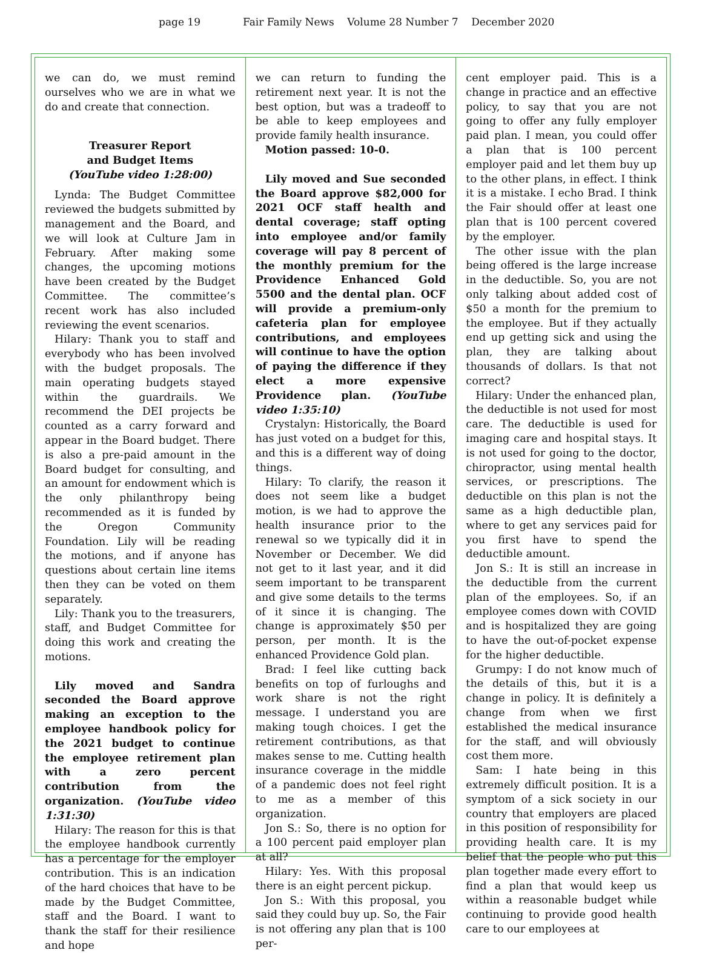page 19 Fair Family News Volume 28 Number 7 December 2020
we can do, we must remind ourselves who we are in what we do and create that connection.
Treasurer Report
and Budget Items
(YouTube video 1:28:00)
Lynda: The Budget Committee reviewed the budgets submitted by management and the Board, and we will look at Culture Jam in February. After making some changes, the upcoming motions have been created by the Budget Committee. The committee’s recent work has also included reviewing the event scenarios.
Hilary: Thank you to staff and everybody who has been involved with the budget proposals. The main operating budgets stayed within the guardrails. We recommend the DEI projects be counted as a carry forward and appear in the Board budget. There is also a pre-paid amount in the Board budget for consulting, and an amount for endowment which is the only philanthropy being recommended as it is funded by the Oregon Community Foundation. Lily will be reading the motions, and if anyone has questions about certain line items then they can be voted on them separately.
Lily: Thank you to the treasurers, staff, and Budget Committee for doing this work and creating the motions.
Lily moved and Sandra seconded the Board approve making an exception to the employee handbook policy for the 2021 budget to continue the employee retirement plan with a zero percent contribution from the organization. (YouTube video 1:31:30)
Hilary: The reason for this is that the employee handbook currently has a percentage for the employer contribution. This is an indication of the hard choices that have to be made by the Budget Committee, staff and the Board. I want to thank the staff for their resilience and hope
we can return to funding the retirement next year. It is not the best option, but was a tradeoff to be able to keep employees and provide family health insurance.
Motion passed: 10-0.
Lily moved and Sue seconded the Board approve $82,000 for 2021 OCF staff health and dental coverage; staff opting into employee and/or family coverage will pay 8 percent of the monthly premium for the Providence Enhanced Gold 5500 and the dental plan. OCF will provide a premium-only cafeteria plan for employee contributions, and employees will continue to have the option of paying the difference if they elect a more expensive Providence plan. (YouTube video 1:35:10)
Crystalyn: Historically, the Board has just voted on a budget for this, and this is a different way of doing things.
Hilary: To clarify, the reason it does not seem like a budget motion, is we had to approve the health insurance prior to the renewal so we typically did it in November or December. We did not get to it last year, and it did seem important to be transparent and give some details to the terms of it since it is changing. The change is approximately $50 per person, per month. It is the enhanced Providence Gold plan.
Brad: I feel like cutting back benefits on top of furloughs and work share is not the right message. I understand you are making tough choices. I get the retirement contributions, as that makes sense to me. Cutting health insurance coverage in the middle of a pandemic does not feel right to me as a member of this organization.
Jon S.: So, there is no option for a 100 percent paid employer plan at all?
Hilary: Yes. With this proposal there is an eight percent pickup.
Jon S.: With this proposal, you said they could buy up. So, the Fair is not offering any plan that is 100 per-
cent employer paid. This is a change in practice and an effective policy, to say that you are not going to offer any fully employer paid plan. I mean, you could offer a plan that is 100 percent employer paid and let them buy up to the other plans, in effect. I think it is a mistake. I echo Brad. I think the Fair should offer at least one plan that is 100 percent covered by the employer.
The other issue with the plan being offered is the large increase in the deductible. So, you are not only talking about added cost of $50 a month for the premium to the employee. But if they actually end up getting sick and using the plan, they are talking about thousands of dollars. Is that not correct?
Hilary: Under the enhanced plan, the deductible is not used for most care. The deductible is used for imaging care and hospital stays. It is not used for going to the doctor, chiropractor, using mental health services, or prescriptions. The deductible on this plan is not the same as a high deductible plan, where to get any services paid for you first have to spend the deductible amount.
Jon S.: It is still an increase in the deductible from the current plan of the employees. So, if an employee comes down with COVID and is hospitalized they are going to have the out-of-pocket expense for the higher deductible.
Grumpy: I do not know much of the details of this, but it is a change in policy. It is definitely a change from when we first established the medical insurance for the staff, and will obviously cost them more.
Sam: I hate being in this extremely difficult position. It is a symptom of a sick society in our country that employers are placed in this position of responsibility for providing health care. It is my belief that the people who put this plan together made every effort to find a plan that would keep us within a reasonable budget while continuing to provide good health care to our employees at